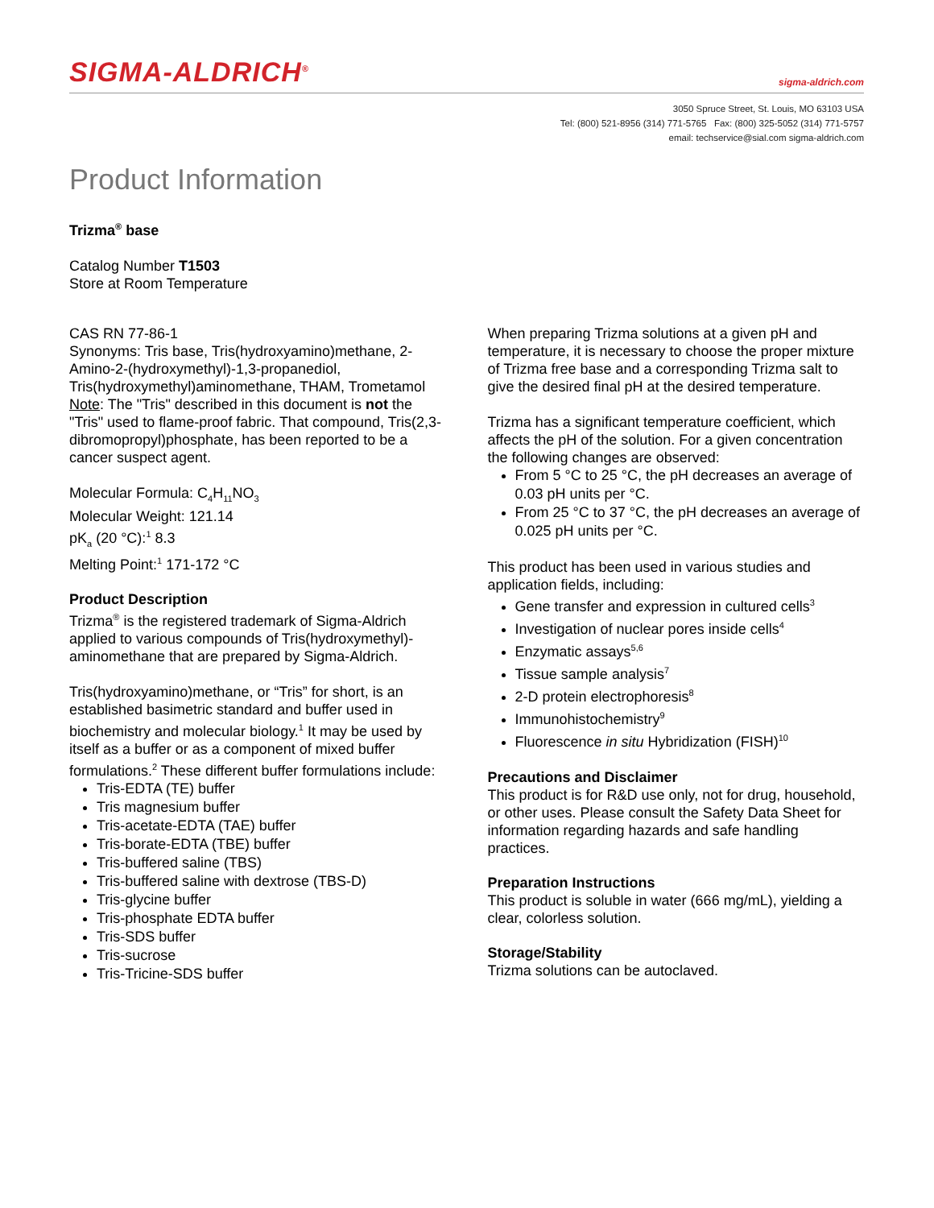SIGMA-ALDRICH<sup>®</sup> sigma-aldrich.com
3050 Spruce Street, St. Louis, MO 63103 USA
Tel: (800) 521-8956 (314) 771-5765 Fax: (800) 325-5052 (314) 771-5757
email: techservice@sial.com sigma-aldrich.com
Product Information
Trizma<sup>®</sup> base
Catalog Number T1503
Store at Room Temperature
CAS RN 77-86-1
Synonyms: Tris base, Tris(hydroxyamino)methane, 2-Amino-2-(hydroxymethyl)-1,3-propanediol, Tris(hydroxymethyl)aminomethane, THAM, Trometamol
Note: The "Tris" described in this document is not the "Tris" used to flame-proof fabric. That compound, Tris(2,3-dibromopropyl)phosphate, has been reported to be a cancer suspect agent.
Molecular Formula: C<sub>4</sub>H<sub>11</sub>NO<sub>3</sub>
Molecular Weight: 121.14
pK<sub>a</sub> (20 °C):<sup>1</sup> 8.3
Melting Point:<sup>1</sup> 171-172 °C
Product Description
Trizma<sup>®</sup> is the registered trademark of Sigma-Aldrich applied to various compounds of Tris(hydroxymethyl)-aminomethane that are prepared by Sigma-Aldrich.
Tris(hydroxyamino)methane, or “Tris” for short, is an established basimetric standard and buffer used in biochemistry and molecular biology.<sup>1</sup> It may be used by itself as a buffer or as a component of mixed buffer formulations.<sup>2</sup> These different buffer formulations include:
Tris-EDTA (TE) buffer
Tris magnesium buffer
Tris-acetate-EDTA (TAE) buffer
Tris-borate-EDTA (TBE) buffer
Tris-buffered saline (TBS)
Tris-buffered saline with dextrose (TBS-D)
Tris-glycine buffer
Tris-phosphate EDTA buffer
Tris-SDS buffer
Tris-sucrose
Tris-Tricine-SDS buffer
When preparing Trizma solutions at a given pH and temperature, it is necessary to choose the proper mixture of Trizma free base and a corresponding Trizma salt to give the desired final pH at the desired temperature.
Trizma has a significant temperature coefficient, which affects the pH of the solution. For a given concentration the following changes are observed:
From 5 °C to 25 °C, the pH decreases an average of 0.03 pH units per °C.
From 25 °C to 37 °C, the pH decreases an average of 0.025 pH units per °C.
This product has been used in various studies and application fields, including:
Gene transfer and expression in cultured cells<sup>3</sup>
Investigation of nuclear pores inside cells<sup>4</sup>
Enzymatic assays<sup>5,6</sup>
Tissue sample analysis<sup>7</sup>
2-D protein electrophoresis<sup>8</sup>
Immunohistochemistry<sup>9</sup>
Fluorescence in situ Hybridization (FISH)<sup>10</sup>
Precautions and Disclaimer
This product is for R&D use only, not for drug, household, or other uses. Please consult the Safety Data Sheet for information regarding hazards and safe handling practices.
Preparation Instructions
This product is soluble in water (666 mg/mL), yielding a clear, colorless solution.
Storage/Stability
Trizma solutions can be autoclaved.